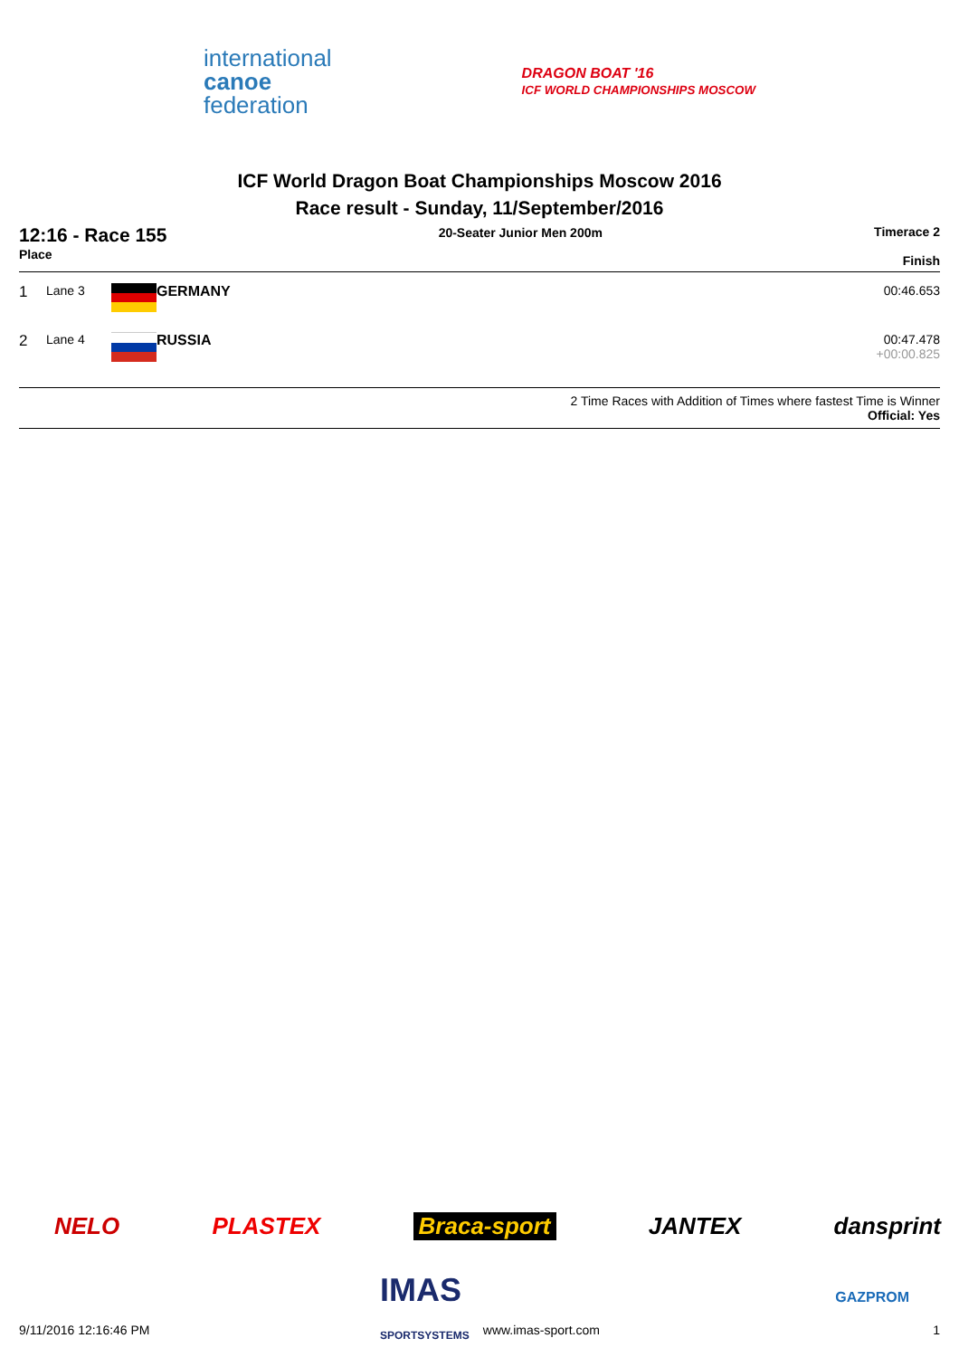international
canoe
federation
DRAGON BOAT '16
ICF WORLD CHAMPIONSHIPS MOSCOW
ICF World Dragon Boat Championships Moscow 2016
Race result - Sunday, 11/September/2016
12:16 - Race 155
Place
20-Seater Junior Men 200m Timerace 2
Finish
| 1 | Lane 3 | | GERMANY | 00:46.653 |
| 2 | Lane 4 | | RUSSIA | 00:47.478 +00:00.825 |
2 Time Races with Addition of Times where fastest Time is Winner
Official: Yes
NELO PLASTEX Braca-sport JANTEX dansprint
IMAS
SPORTSYSTEMS
GAZPROM
9/11/2016 12:16:46 PM www.imas-sport.com 1